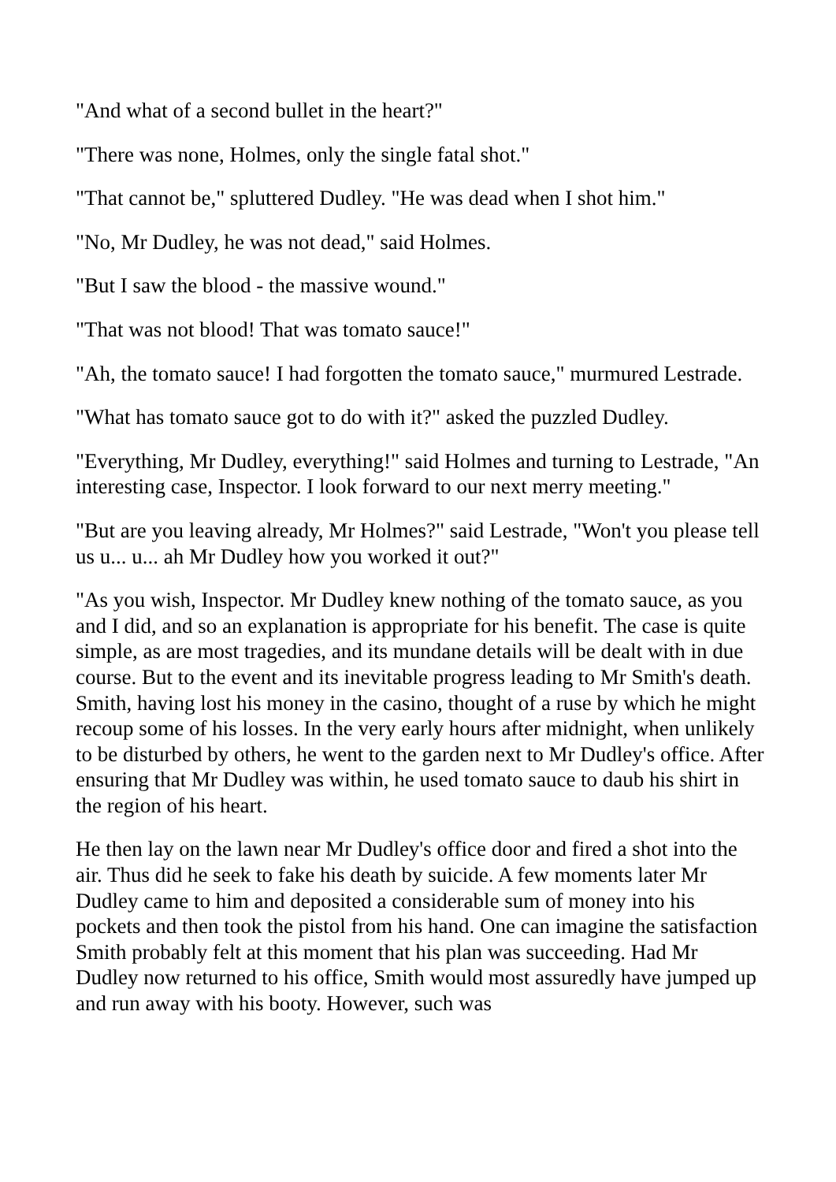"And what of a second bullet in the heart?"
"There was none, Holmes, only the single fatal shot."
"That cannot be," spluttered Dudley. "He was dead when I shot him."
"No, Mr Dudley, he was not dead," said Holmes.
"But I saw the blood - the massive wound."
"That was not blood! That was tomato sauce!"
"Ah, the tomato sauce! I had forgotten the tomato sauce," murmured Lestrade.
"What has tomato sauce got to do with it?" asked the puzzled Dudley.
"Everything, Mr Dudley, everything!" said Holmes and turning to Lestrade, "An interesting case, Inspector. I look forward to our next merry meeting."
"But are you leaving already, Mr Holmes?" said Lestrade, "Won't you please tell us u... u... ah Mr Dudley how you worked it out?"
"As you wish, Inspector. Mr Dudley knew nothing of the tomato sauce, as you and I did, and so an explanation is appropriate for his benefit. The case is quite simple, as are most tragedies, and its mundane details will be dealt with in due course. But to the event and its inevitable progress leading to Mr Smith's death. Smith, having lost his money in the casino, thought of a ruse by which he might recoup some of his losses. In the very early hours after midnight, when unlikely to be disturbed by others, he went to the garden next to Mr Dudley's office. After ensuring that Mr Dudley was within, he used tomato sauce to daub his shirt in the region of his heart.
He then lay on the lawn near Mr Dudley's office door and fired a shot into the air. Thus did he seek to fake his death by suicide. A few moments later Mr Dudley came to him and deposited a considerable sum of money into his pockets and then took the pistol from his hand. One can imagine the satisfaction Smith probably felt at this moment that his plan was succeeding. Had Mr Dudley now returned to his office, Smith would most assuredly have jumped up and run away with his booty. However, such was